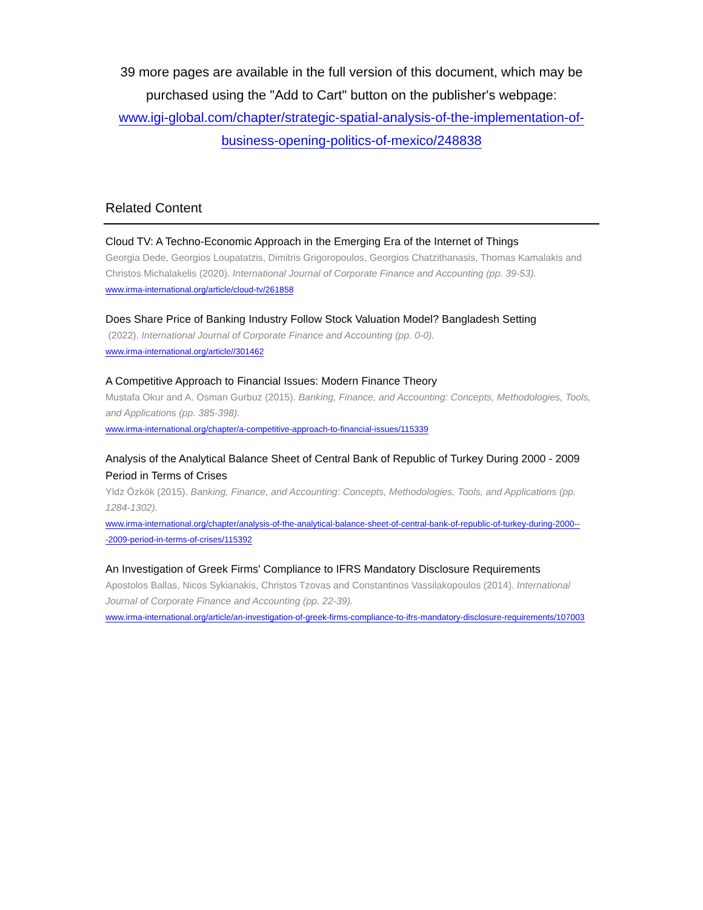39 more pages are available in the full version of this document, which may be purchased using the "Add to Cart" button on the publisher's webpage:
www.igi-global.com/chapter/strategic-spatial-analysis-of-the-implementation-of-business-opening-politics-of-mexico/248838
Related Content
Cloud TV: A Techno-Economic Approach in the Emerging Era of the Internet of Things
Georgia Dede, Georgios Loupatatzis, Dimitris Grigoropoulos, Georgios Chatzithanasis, Thomas Kamalakis and Christos Michalakelis (2020). International Journal of Corporate Finance and Accounting (pp. 39-53).
www.irma-international.org/article/cloud-tv/261858
Does Share Price of Banking Industry Follow Stock Valuation Model? Bangladesh Setting
(2022). International Journal of Corporate Finance and Accounting (pp. 0-0).
www.irma-international.org/article//301462
A Competitive Approach to Financial Issues: Modern Finance Theory
Mustafa Okur and A. Osman Gurbuz (2015). Banking, Finance, and Accounting: Concepts, Methodologies, Tools, and Applications (pp. 385-398).
www.irma-international.org/chapter/a-competitive-approach-to-financial-issues/115339
Analysis of the Analytical Balance Sheet of Central Bank of Republic of Turkey During 2000 - 2009 Period in Terms of Crises
Yldz Özkök (2015). Banking, Finance, and Accounting: Concepts, Methodologies, Tools, and Applications (pp. 1284-1302).
www.irma-international.org/chapter/analysis-of-the-analytical-balance-sheet-of-central-bank-of-republic-of-turkey-during-2000---2009-period-in-terms-of-crises/115392
An Investigation of Greek Firms' Compliance to IFRS Mandatory Disclosure Requirements
Apostolos Ballas, Nicos Sykianakis, Christos Tzovas and Constantinos Vassilakopoulos (2014). International Journal of Corporate Finance and Accounting (pp. 22-39).
www.irma-international.org/article/an-investigation-of-greek-firms-compliance-to-ifrs-mandatory-disclosure-requirements/107003